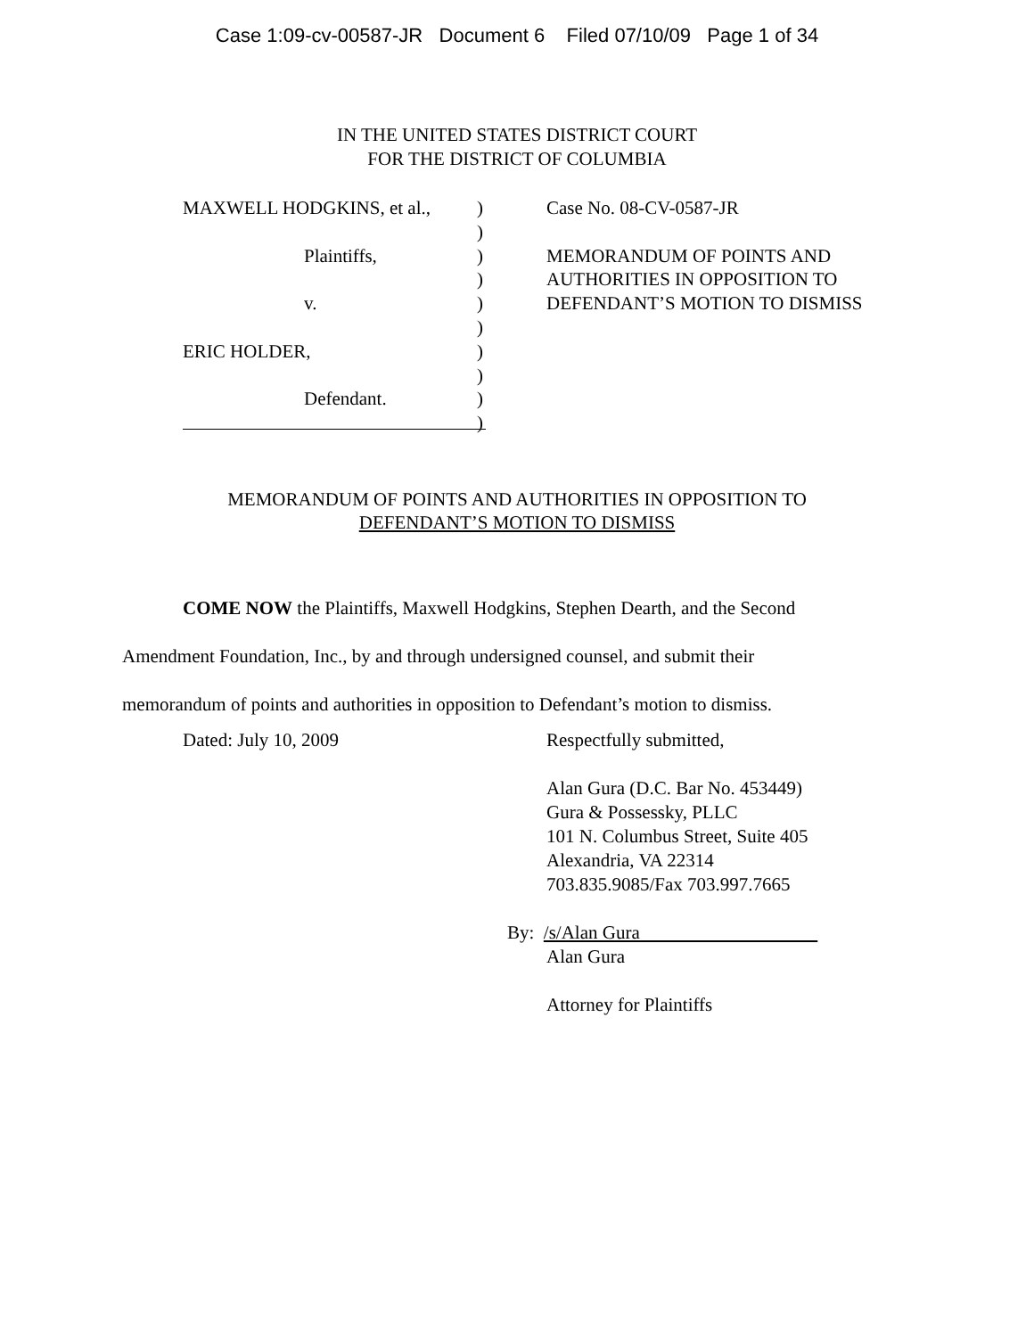Case 1:09-cv-00587-JR Document 6 Filed 07/10/09 Page 1 of 34
IN THE UNITED STATES DISTRICT COURT
FOR THE DISTRICT OF COLUMBIA
MAXWELL HODGKINS, et al.,
Plaintiffs,
v.
ERIC HOLDER,
Defendant.
)
)
)
)
)
)
)
)
)
)
Case No. 08-CV-0587-JR
MEMORANDUM OF POINTS AND
AUTHORITIES IN OPPOSITION TO
DEFENDANT’S MOTION TO DISMISS
MEMORANDUM OF POINTS AND AUTHORITIES IN OPPOSITION TO
DEFENDANT’S MOTION TO DISMISS
COME NOW the Plaintiffs, Maxwell Hodgkins, Stephen Dearth, and the Second Amendment Foundation, Inc., by and through undersigned counsel, and submit their memorandum of points and authorities in opposition to Defendant’s motion to dismiss.
Dated: July 10, 2009 Respectfully submitted,
Alan Gura (D.C. Bar No. 453449)
Gura & Possessky, PLLC
101 N. Columbus Street, Suite 405
Alexandria, VA 22314
703.835.9085/Fax 703.997.7665
By: /s/Alan Gura
Alan Gura
Attorney for Plaintiffs